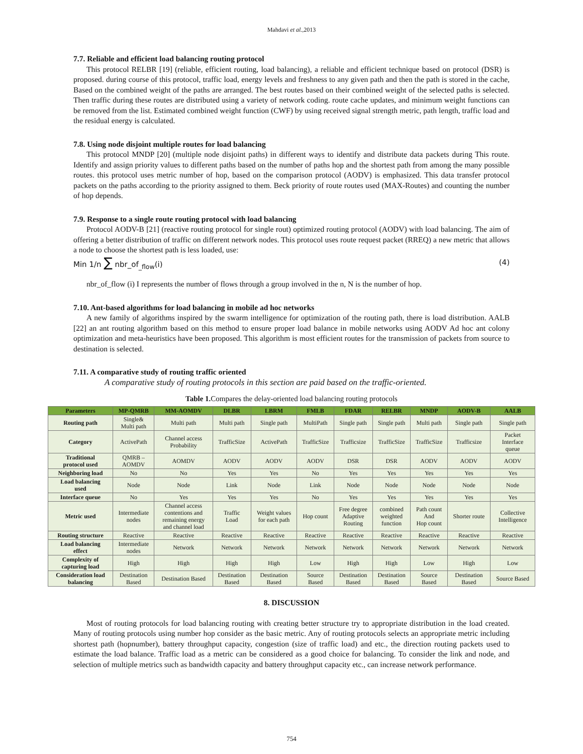Mahdavi et al.,2013
7.7. Reliable and efficient load balancing routing protocol
This protocol RELBR [19] (reliable, efficient routing, load balancing), a reliable and efficient technique based on protocol (DSR) is proposed. during course of this protocol, traffic load, energy levels and freshness to any given path and then the path is stored in the cache, Based on the combined weight of the paths are arranged. The best routes based on their combined weight of the selected paths is selected. Then traffic during these routes are distributed using a variety of network coding. route cache updates, and minimum weight functions can be removed from the list. Estimated combined weight function (CWF) by using received signal strength metric, path length, traffic load and the residual energy is calculated.
7.8. Using node disjoint multiple routes for load balancing
This protocol MNDP [20] (multiple node disjoint paths) in different ways to identify and distribute data packets during This route. Identify and assign priority values to different paths based on the number of paths hop and the shortest path from among the many possible routes. this protocol uses metric number of hop, based on the comparison protocol (AODV) is emphasized. This data transfer protocol packets on the paths according to the priority assigned to them. Beck priority of route routes used (MAX-Routes) and counting the number of hop depends.
7.9. Response to a single route routing protocol with load balancing
Protocol AODV-B [21] (reactive routing protocol for single rout) optimized routing protocol (AODV) with load balancing. The aim of offering a better distribution of traffic on different network nodes. This protocol uses route request packet (RREQ) a new metric that allows a node to choose the shortest path is less loaded, use:
Min 1/n ∑ nbr_of<sub>_flow</sub>(i) (4)
nbr_of_flow (i) I represents the number of flows through a group involved in the n, N is the number of hop.
7.10. Ant-based algorithms for load balancing in mobile ad hoc networks
A new family of algorithms inspired by the swarm intelligence for optimization of the routing path, there is load distribution. AALB [22] an ant routing algorithm based on this method to ensure proper load balance in mobile networks using AODV Ad hoc ant colony optimization and meta-heuristics have been proposed. This algorithm is most efficient routes for the transmission of packets from source to destination is selected.
7.11. A comparative study of routing traffic oriented
A comparative study of routing protocols in this section are paid based on the traffic-oriented.
Table 1. Compares the delay-oriented load balancing routing protocols
| Parameters | MP-QMRB | MM-AOMDV | DLBR | LBRM | FMLB | FDAR | RELBR | MNDP | AODV-B | AALB |
| --- | --- | --- | --- | --- | --- | --- | --- | --- | --- | --- |
| Routing path | Single& Multi path | Multi path | Multi path | Single path | MultiPath | Single path | Single path | Multi path | Single path | Single path |
| Category | ActivePath | Channel access Probability | TrafficSize | ActivePath | TrafficSize | Trafficsize | TrafficSize | TrafficSize | Trafficsize | Packet Interface queue |
| Traditional protocol used | QMRB – AOMDV | AOMDV | AODV | AODV | AODV | DSR | DSR | AODV | AODV | AODV |
| Neighboring load | No | No | Yes | Yes | No | Yes | Yes | Yes | Yes | Yes |
| Load balancing used | Node | Node | Link | Node | Link | Node | Node | Node | Node | Node |
| Interface queue | No | Yes | Yes | Yes | No | Yes | Yes | Yes | Yes | Yes |
| Metric used | Intermediate nodes | Channel access contentions and remaining energy and channel load | Traffic Load | Weight values for each path | Hop count | Free degree Adaptive Routing | combined weighted function | Path count And Hop count | Shorter route | Collective Intelligence |
| Routing structure | Reactive | Reactive | Reactive | Reactive | Reactive | Reactive | Reactive | Reactive | Reactive | Reactive |
| Load balancing effect | Intermediate nodes | Network | Network | Network | Network | Network | Network | Network | Network | Network |
| Complexity of capturing load | High | High | High | High | Low | High | High | Low | High | Low |
| Consideration load balancing | Destination Based | Destination Based | Destination Based | Destination Based | Source Based | Destination Based | Destination Based | Source Based | Destination Based | Source Based |
8. DISCUSSION
Most of routing protocols for load balancing routing with creating better structure try to appropriate distribution in the load created. Many of routing protocols using number hop consider as the basic metric. Any of routing protocols selects an appropriate metric including shortest path (hopnumber), battery throughput capacity, congestion (size of traffic load) and etc., the direction routing packets used to estimate the load balance. Traffic load as a metric can be considered as a good choice for balancing. To consider the link and node, and selection of multiple metrics such as bandwidth capacity and battery throughput capacity etc., can increase network performance.
754